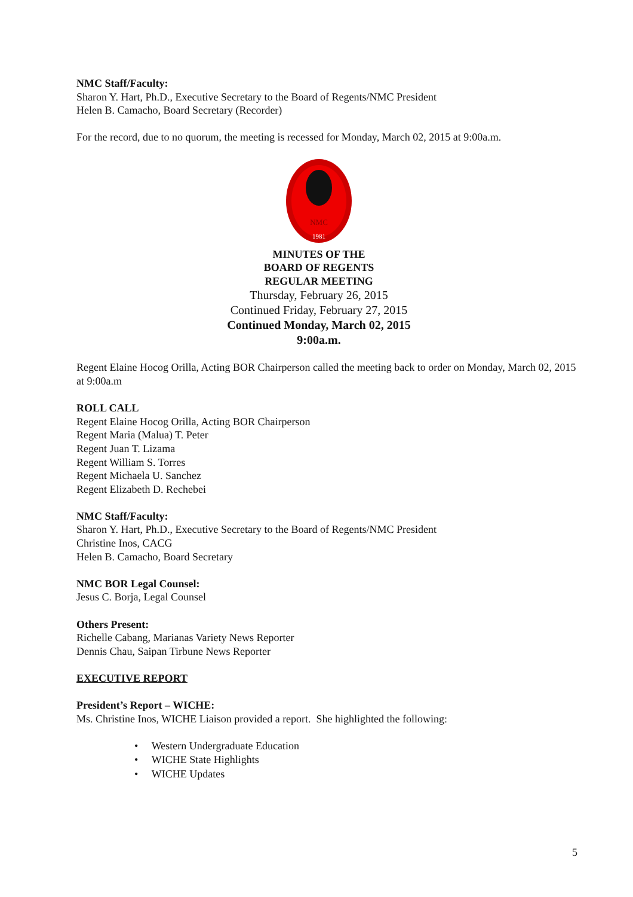NMC Staff/Faculty:
Sharon Y. Hart, Ph.D., Executive Secretary to the Board of Regents/NMC President
Helen B. Camacho, Board Secretary (Recorder)
For the record, due to no quorum, the meeting is recessed for Monday, March 02, 2015 at 9:00a.m.
NMC
1981
MINUTES OF THE
BOARD OF REGENTS
REGULAR MEETING
Thursday, February 26, 2015
Continued Friday, February 27, 2015
Continued Monday, March 02, 2015
9:00a.m.
Regent Elaine Hocog Orilla, Acting BOR Chairperson called the meeting back to order on Monday, March 02, 2015 at 9:00a.m
ROLL CALL
Regent Elaine Hocog Orilla, Acting BOR Chairperson
Regent Maria (Malua) T. Peter
Regent Juan T. Lizama
Regent William S. Torres
Regent Michaela U. Sanchez
Regent Elizabeth D. Rechebei
NMC Staff/Faculty:
Sharon Y. Hart, Ph.D., Executive Secretary to the Board of Regents/NMC President
Christine Inos, CACG
Helen B. Camacho, Board Secretary
NMC BOR Legal Counsel:
Jesus C. Borja, Legal Counsel
Others Present:
Richelle Cabang, Marianas Variety News Reporter
Dennis Chau, Saipan Tirbune News Reporter
EXECUTIVE REPORT
President’s Report – WICHE:
Ms. Christine Inos, WICHE Liaison provided a report. She highlighted the following:
• Western Undergraduate Education
• WICHE State Highlights
• WICHE Updates
5